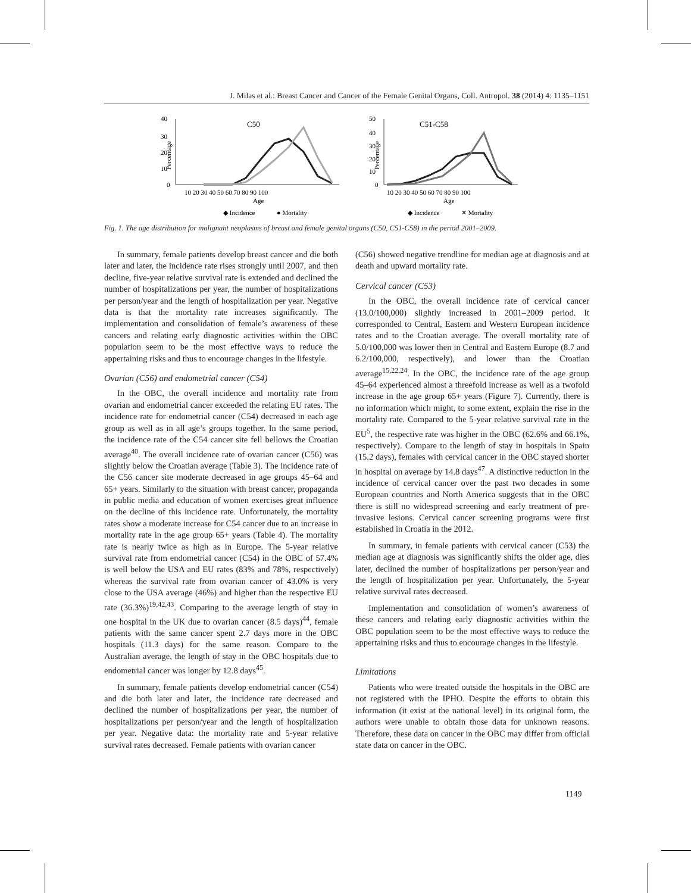J. Milas et al.: Breast Cancer and Cancer of the Female Genital Organs, Coll. Antropol. 38 (2014) 4: 1135–1151
40
30
20
10
0
C50
Percentage
10 20 30 40 50 60 70 80 90 100
Age
◆ Incidence
● Mortality
50
40
30
20
10
0
C51-C58
Percentage
10 20 30 40 50 60 70 80 90 100
Age
◆ Incidence
✕ Mortality
Fig. 1. The age distribution for malignant neoplasms of breast and female genital organs (C50, C51-C58) in the period 2001–2009.
In summary, female patients develop breast cancer and die both later and later, the incidence rate rises strongly until 2007, and then decline, five-year relative survival rate is extended and declined the number of hospitalizations per year, the number of hospitalizations per person/year and the length of hospitalization per year. Negative data is that the mortality rate increases significantly. The implementation and consolidation of female’s awareness of these cancers and relating early diagnostic activities within the OBC population seem to be the most effective ways to reduce the appertaining risks and thus to encourage changes in the lifestyle.
Ovarian (C56) and endometrial cancer (C54)
In the OBC, the overall incidence and mortality rate from ovarian and endometrial cancer exceeded the relating EU rates. The incidence rate for endometrial cancer (C54) decreased in each age group as well as in all age’s groups together. In the same period, the incidence rate of the C54 cancer site fell bellows the Croatian average<sup>40</sup>. The overall incidence rate of ovarian cancer (C56) was slightly below the Croatian average (Table 3). The incidence rate of the C56 cancer site moderate decreased in age groups 45–64 and 65+ years. Similarly to the situation with breast cancer, propaganda in public media and education of women exercises great influence on the decline of this incidence rate. Unfortunately, the mortality rates show a moderate increase for C54 cancer due to an increase in mortality rate in the age group 65+ years (Table 4). The mortality rate is nearly twice as high as in Europe. The 5-year relative survival rate from endometrial cancer (C54) in the OBC of 57.4% is well below the USA and EU rates (83% and 78%, respectively) whereas the survival rate from ovarian cancer of 43.0% is very close to the USA average (46%) and higher than the respective EU rate (36.3%)<sup>19,42,43</sup>. Comparing to the average length of stay in one hospital in the UK due to ovarian cancer (8.5 days)<sup>44</sup>, female patients with the same cancer spent 2.7 days more in the OBC hospitals (11.3 days) for the same reason. Compare to the Australian average, the length of stay in the OBC hospitals due to endometrial cancer was longer by 12.8 days<sup>45</sup>.
In summary, female patients develop endometrial cancer (C54) and die both later and later, the incidence rate decreased and declined the number of hospitalizations per year, the number of hospitalizations per person/year and the length of hospitalization per year. Negative data: the mortality rate and 5-year relative survival rates decreased. Female patients with ovarian cancer
(C56) showed negative trendline for median age at diagnosis and at death and upward mortality rate.
Cervical cancer (C53)
In the OBC, the overall incidence rate of cervical cancer (13.0/100,000) slightly increased in 2001–2009 period. It corresponded to Central, Eastern and Western European incidence rates and to the Croatian average. The overall mortality rate of 5.0/100,000 was lower then in Central and Eastern Europe (8.7 and 6.2/100,000, respectively), and lower than the Croatian average<sup>15,22,24</sup>. In the OBC, the incidence rate of the age group 45–64 experienced almost a threefold increase as well as a twofold increase in the age group 65+ years (Figure 7). Currently, there is no information which might, to some extent, explain the rise in the mortality rate. Compared to the 5-year relative survival rate in the EU<sup>5</sup>, the respective rate was higher in the OBC (62.6% and 66.1%, respectively). Compare to the length of stay in hospitals in Spain (15.2 days), females with cervical cancer in the OBC stayed shorter in hospital on average by 14.8 days<sup>47</sup>. A distinctive reduction in the incidence of cervical cancer over the past two decades in some European countries and North America suggests that in the OBC there is still no widespread screening and early treatment of pre-invasive lesions. Cervical cancer screening programs were first established in Croatia in the 2012.
In summary, in female patients with cervical cancer (C53) the median age at diagnosis was significantly shifts the older age, dies later, declined the number of hospitalizations per person/year and the length of hospitalization per year. Unfortunately, the 5-year relative survival rates decreased.
Implementation and consolidation of women’s awareness of these cancers and relating early diagnostic activities within the OBC population seem to be the most effective ways to reduce the appertaining risks and thus to encourage changes in the lifestyle.
Limitations
Patients who were treated outside the hospitals in the OBC are not registered with the IPHO. Despite the efforts to obtain this information (it exist at the national level) in its original form, the authors were unable to obtain those data for unknown reasons. Therefore, these data on cancer in the OBC may differ from official state data on cancer in the OBC.
1149